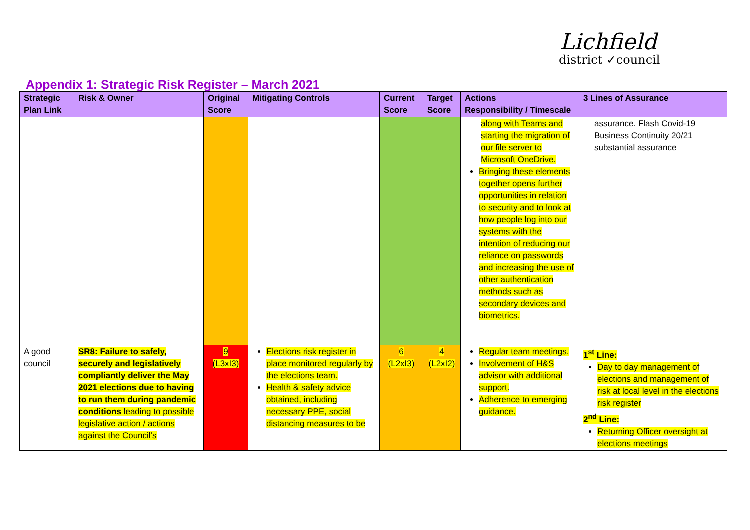Lichfield
district ✓council
Appendix 1: Strategic Risk Register – March 2021
| Strategic Plan Link | Risk & Owner | Original Score | Mitigating Controls | Current Score | Target Score | Actions Responsibility / Timescale | 3 Lines of Assurance |
| --- | --- | --- | --- | --- | --- | --- | --- |
| | | | | | | along with Teams and starting the migration of our file server to Microsoft OneDrive. Bringing these elements together opens further opportunities in relation to security and to look at how people log into our systems with the intention of reducing our reliance on passwords and increasing the use of other authentication methods such as secondary devices and biometrics. | assurance. Flash Covid-19 Business Continuity 20/21 substantial assurance |
| A good council | SR8: Failure to safely, securely and legislatively compliantly deliver the May 2021 elections due to having to run them during pandemic conditions leading to possible legislative action / actions against the Council’s | 9 (L3xI3) | Elections risk register in place monitored regularly by the elections team. Health & safety advice obtained, including necessary PPE, social distancing measures to be | 6 (L2xI3) | 4 (L2xI2) | Regular team meetings. Involvement of H&S advisor with additional support. Adherence to emerging guidance. | 1<sup>st</sup> Line: Day to day management of elections and management of risk at local level in the elections risk register 2<sup>nd</sup> Line: Returning Officer oversight at elections meetings |